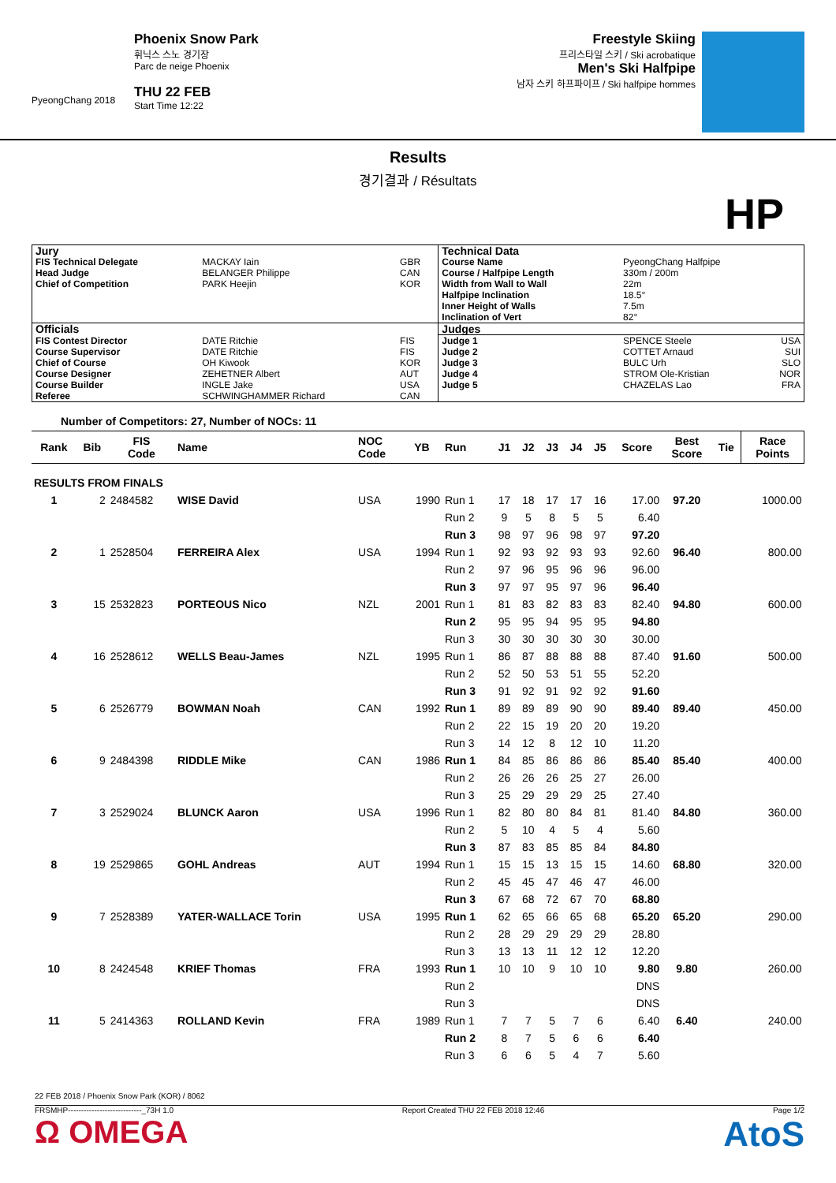PyeongChang 2018
Phoenix Snow Park
휘닉스 스노 경기장
Parc de neige Phoenix
THU 22 FEB
Start Time 12:22
Freestyle Skiing
프리스타일 스키 / Ski acrobatique
Men's Ski Halfpipe
남자 스키 하프파이프 / Ski halfpipe hommes
Results
경기결과 / Résultats
HP
| Jury | | | Technical Data | | |
| FIS Technical Delegate Head Judge Chief of Competition | MACKAY Iain BELANGER Philippe PARK Heejin | GBR CAN KOR | Course Name Course / Halfpipe Length Width from Wall to Wall Halfpipe Inclination Inner Height of Walls Inclination of Vert | PyeongChang Halfpipe 330m / 200m 22m 18.5° 7.5m 82° | |
| Officials | | | Judges | | |
| FIS Contest Director Course Supervisor Chief of Course Course Designer Course Builder Referee | DATE Ritchie DATE Ritchie OH Kiwook ZEHETNER Albert INGLE Jake SCHWINGHAMMER Richard | FIS FIS KOR AUT USA CAN | Judge 1 Judge 2 Judge 3 Judge 4 Judge 5 | SPENCE Steele COTTET Arnaud BULC Urh STROM Ole-Kristian CHAZELAS Lao | USA SUI SLO NOR FRA |
Number of Competitors: 27, Number of NOCs: 11
| Rank | Bib | FIS Code | Name | NOC Code | YB | Run | J1 | J2 | J3 | J4 | J5 | Score | Best Score | Tie | Race Points |
| --- | --- | --- | --- | --- | --- | --- | --- | --- | --- | --- | --- | --- | --- | --- | --- |
| RESULTS FROM FINALS | | | | | | | | | | | | | | | |
| 1 | 2 | 2484582 | WISE David | USA | 1990 | Run 1 | 17 | 18 | 17 | 17 | 16 | 17.00 | 97.20 | | 1000.00 |
| | | | | | | Run 2 | 9 | 5 | 8 | 5 | 5 | 6.40 | | | |
| | | | | | | Run 3 | 98 | 97 | 96 | 98 | 97 | 97.20 | | | |
| 2 | 1 | 2528504 | FERREIRA Alex | USA | 1994 | Run 1 | 92 | 93 | 92 | 93 | 93 | 92.60 | 96.40 | | 800.00 |
| | | | | | | Run 2 | 97 | 96 | 95 | 96 | 96 | 96.00 | | | |
| | | | | | | Run 3 | 97 | 97 | 95 | 97 | 96 | 96.40 | | | |
| 3 | 15 | 2532823 | PORTEOUS Nico | NZL | 2001 | Run 1 | 81 | 83 | 82 | 83 | 83 | 82.40 | 94.80 | | 600.00 |
| | | | | | | Run 2 | 95 | 95 | 94 | 95 | 95 | 94.80 | | | |
| | | | | | | Run 3 | 30 | 30 | 30 | 30 | 30 | 30.00 | | | |
| 4 | 16 | 2528612 | WELLS Beau-James | NZL | 1995 | Run 1 | 86 | 87 | 88 | 88 | 88 | 87.40 | 91.60 | | 500.00 |
| | | | | | | Run 2 | 52 | 50 | 53 | 51 | 55 | 52.20 | | | |
| | | | | | | Run 3 | 91 | 92 | 91 | 92 | 92 | 91.60 | | | |
| 5 | 6 | 2526779 | BOWMAN Noah | CAN | 1992 | Run 1 | 89 | 89 | 89 | 90 | 90 | 89.40 | 89.40 | | 450.00 |
| | | | | | | Run 2 | 22 | 15 | 19 | 20 | 20 | 19.20 | | | |
| | | | | | | Run 3 | 14 | 12 | 8 | 12 | 10 | 11.20 | | | |
| 6 | 9 | 2484398 | RIDDLE Mike | CAN | 1986 | Run 1 | 84 | 85 | 86 | 86 | 86 | 85.40 | 85.40 | | 400.00 |
| | | | | | | Run 2 | 26 | 26 | 26 | 25 | 27 | 26.00 | | | |
| | | | | | | Run 3 | 25 | 29 | 29 | 29 | 25 | 27.40 | | | |
| 7 | 3 | 2529024 | BLUNCK Aaron | USA | 1996 | Run 1 | 82 | 80 | 80 | 84 | 81 | 81.40 | 84.80 | | 360.00 |
| | | | | | | Run 2 | 5 | 10 | 4 | 5 | 4 | 5.60 | | | |
| | | | | | | Run 3 | 87 | 83 | 85 | 85 | 84 | 84.80 | | | |
| 8 | 19 | 2529865 | GOHL Andreas | AUT | 1994 | Run 1 | 15 | 15 | 13 | 15 | 15 | 14.60 | 68.80 | | 320.00 |
| | | | | | | Run 2 | 45 | 45 | 47 | 46 | 47 | 46.00 | | | |
| | | | | | | Run 3 | 67 | 68 | 72 | 67 | 70 | 68.80 | | | |
| 9 | 7 | 2528389 | YATER-WALLACE Torin | USA | 1995 | Run 1 | 62 | 65 | 66 | 65 | 68 | 65.20 | 65.20 | | 290.00 |
| | | | | | | Run 2 | 28 | 29 | 29 | 29 | 29 | 28.80 | | | |
| | | | | | | Run 3 | 13 | 13 | 11 | 12 | 12 | 12.20 | | | |
| 10 | 8 | 2424548 | KRIEF Thomas | FRA | 1993 | Run 1 | 10 | 10 | 9 | 10 | 10 | 9.80 | 9.80 | | 260.00 |
| | | | | | | Run 2 | | | | | | DNS | | | |
| | | | | | | Run 3 | | | | | | DNS | | | |
| 11 | 5 | 2414363 | ROLLAND Kevin | FRA | 1989 | Run 1 | 7 | 7 | 5 | 7 | 6 | 6.40 | 6.40 | | 240.00 |
| | | | | | | Run 2 | 8 | 7 | 5 | 6 | 6 | 6.40 | | | |
| | | | | | | Run 3 | 6 | 6 | 5 | 4 | 7 | 5.60 | | | |
22 FEB 2018 / Phoenix Snow Park (KOR) / 8062
FRSMHP----------------------------_73H 1.0 Report Created THU 22 FEB 2018 12:46 Page 1/2
Ω OMEGA AtoS